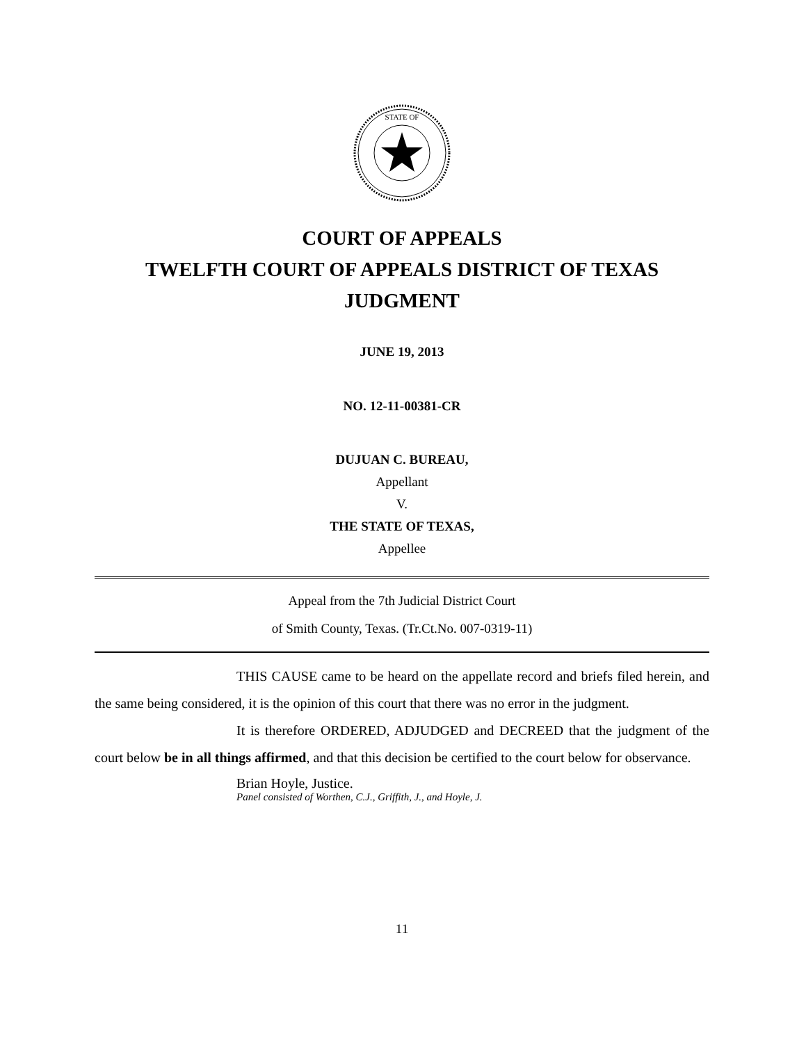STATE OF
COURT OF APPEALS
TWELFTH COURT OF APPEALS DISTRICT OF TEXAS
JUDGMENT
JUNE 19, 2013
NO. 12-11-00381-CR
DUJUAN C. BUREAU,
Appellant
V.
THE STATE OF TEXAS,
Appellee
Appeal from the 7th Judicial District Court
of Smith County, Texas. (Tr.Ct.No. 007-0319-11)
THIS CAUSE came to be heard on the appellate record and briefs filed herein, and the same being considered, it is the opinion of this court that there was no error in the judgment.
It is therefore ORDERED, ADJUDGED and DECREED that the judgment of the court below be in all things affirmed, and that this decision be certified to the court below for observance.
Brian Hoyle, Justice.
Panel consisted of Worthen, C.J., Griffith, J., and Hoyle, J.
11